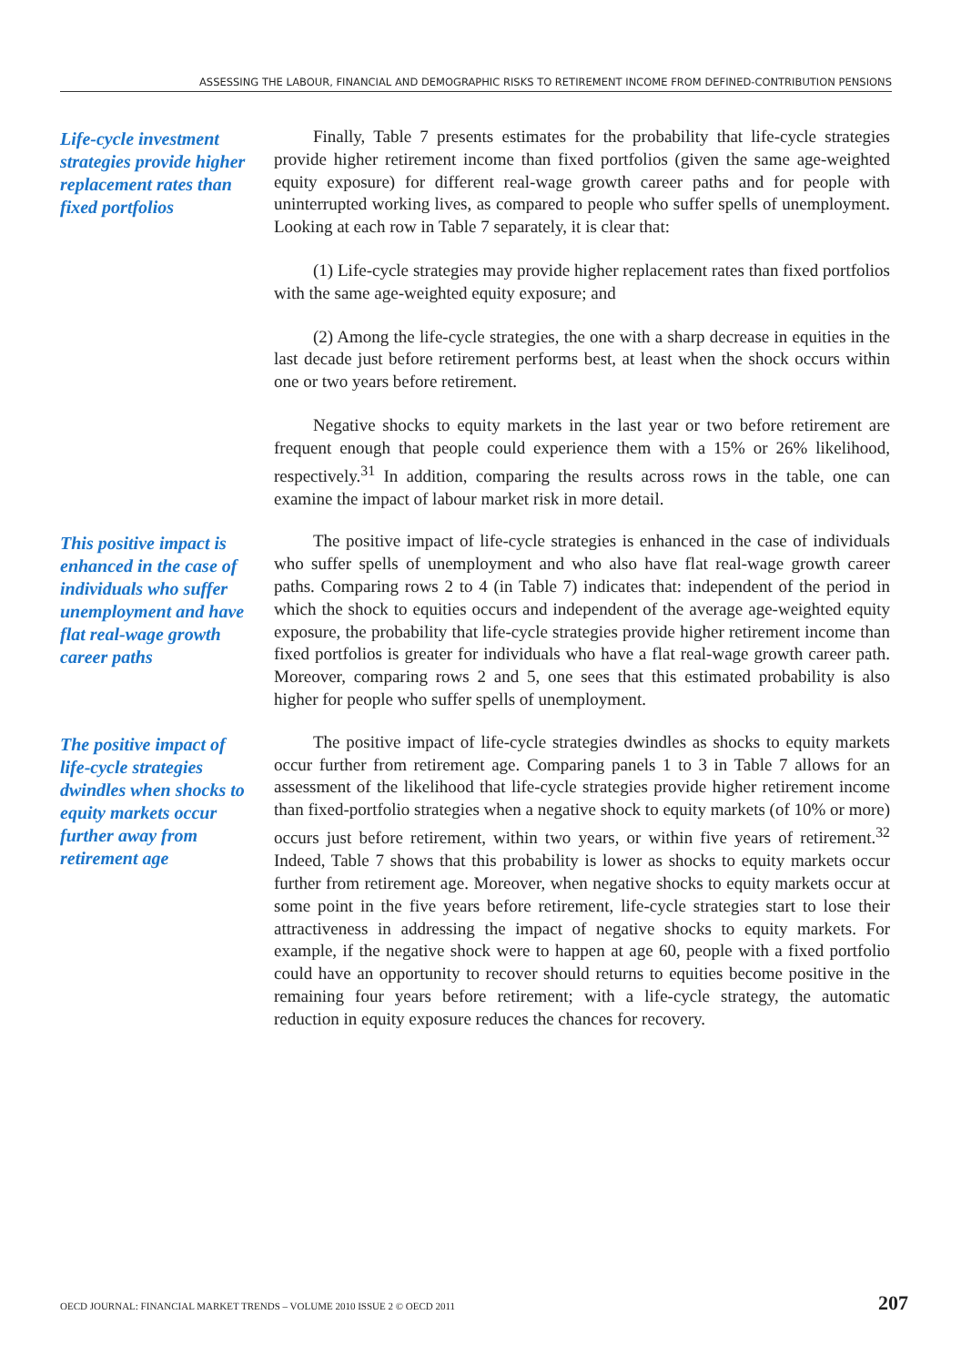ASSESSING THE LABOUR, FINANCIAL AND DEMOGRAPHIC RISKS TO RETIREMENT INCOME FROM DEFINED-CONTRIBUTION PENSIONS
Life-cycle investment strategies provide higher replacement rates than fixed portfolios
Finally, Table 7 presents estimates for the probability that life-cycle strategies provide higher retirement income than fixed portfolios (given the same age-weighted equity exposure) for different real-wage growth career paths and for people with uninterrupted working lives, as compared to people who suffer spells of unemployment. Looking at each row in Table 7 separately, it is clear that:
(1) Life-cycle strategies may provide higher replacement rates than fixed portfolios with the same age-weighted equity exposure; and
(2) Among the life-cycle strategies, the one with a sharp decrease in equities in the last decade just before retirement performs best, at least when the shock occurs within one or two years before retirement.
Negative shocks to equity markets in the last year or two before retirement are frequent enough that people could experience them with a 15% or 26% likelihood, respectively.<sup>31</sup> In addition, comparing the results across rows in the table, one can examine the impact of labour market risk in more detail.
This positive impact is enhanced in the case of individuals who suffer unemployment and have flat real-wage growth career paths
The positive impact of life-cycle strategies is enhanced in the case of individuals who suffer spells of unemployment and who also have flat real-wage growth career paths. Comparing rows 2 to 4 (in Table 7) indicates that: independent of the period in which the shock to equities occurs and independent of the average age-weighted equity exposure, the probability that life-cycle strategies provide higher retirement income than fixed portfolios is greater for individuals who have a flat real-wage growth career path. Moreover, comparing rows 2 and 5, one sees that this estimated probability is also higher for people who suffer spells of unemployment.
The positive impact of life-cycle strategies dwindles when shocks to equity markets occur further away from retirement age
The positive impact of life-cycle strategies dwindles as shocks to equity markets occur further from retirement age. Comparing panels 1 to 3 in Table 7 allows for an assessment of the likelihood that life-cycle strategies provide higher retirement income than fixed-portfolio strategies when a negative shock to equity markets (of 10% or more) occurs just before retirement, within two years, or within five years of retirement.<sup>32</sup> Indeed, Table 7 shows that this probability is lower as shocks to equity markets occur further from retirement age. Moreover, when negative shocks to equity markets occur at some point in the five years before retirement, life-cycle strategies start to lose their attractiveness in addressing the impact of negative shocks to equity markets. For example, if the negative shock were to happen at age 60, people with a fixed portfolio could have an opportunity to recover should returns to equities become positive in the remaining four years before retirement; with a life-cycle strategy, the automatic reduction in equity exposure reduces the chances for recovery.
OECD JOURNAL: FINANCIAL MARKET TRENDS – VOLUME 2010 ISSUE 2 © OECD 2011 207